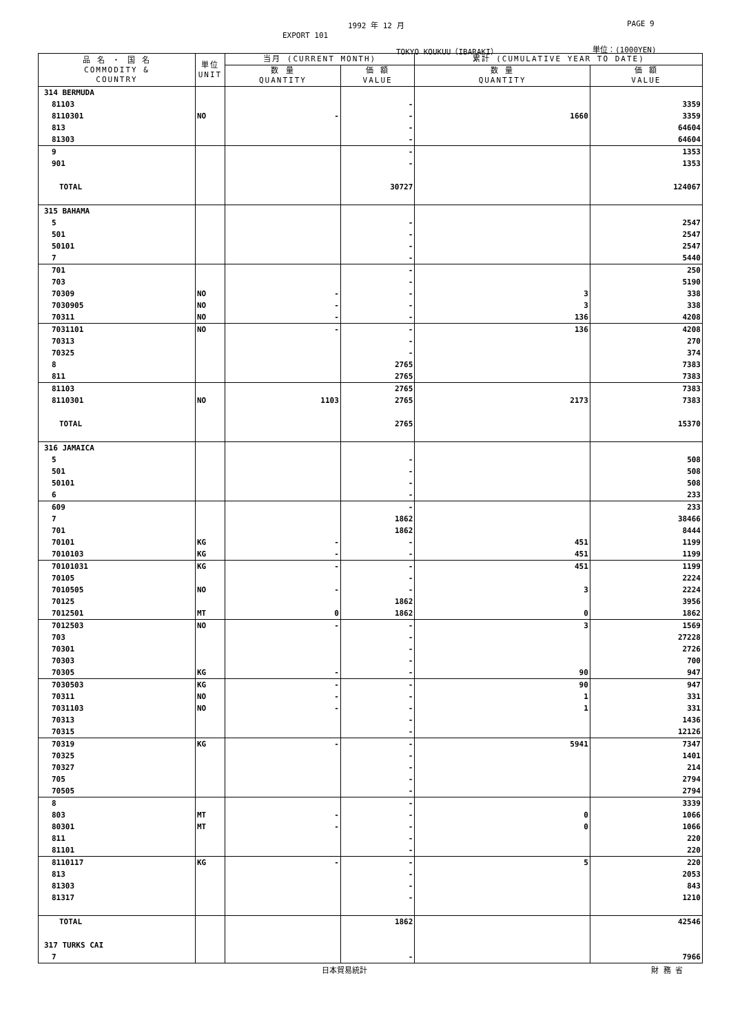1992 年 12 月 PAGE 9
EXPORT 101
TOKYO KOUKUU（IBARAKI） 単位：(1000YEN)
| 品 名 ・ 国 名 COMMODITY & COUNTRY | 単位 UNIT | 当月 (CURRENT MONTH) | | 累計 (CUMULATIVE YEAR TO DATE) | |
| --- | --- | --- | --- | --- | --- |
| | | 数 量 QUANTITY | 価 額 VALUE | 数 量 QUANTITY | 価 額 VALUE |
| 314 BERMUDA | | | | | |
| 81103 | | | - | | 3359 |
| 8110301 | NO | - | - | 1660 | 3359 |
| 813 | | | - | | 64604 |
| 81303 | | | - | | 64604 |
| 9 | | | - | | 1353 |
| 901 | | | - | | 1353 |
| TOTAL | | | 30727 | | 124067 |
| 315 BAHAMA | | | | | |
| 5 | | | - | | 2547 |
| 501 | | | - | | 2547 |
| 50101 | | | - | | 2547 |
| 7 | | | - | | 5440 |
| 701 | | | - | | 250 |
| 703 | | | - | | 5190 |
| 70309 | NO | - | - | 3 | 338 |
| 7030905 | NO | - | - | 3 | 338 |
| 70311 | NO | - | - | 136 | 4208 |
| 7031101 | NO | - | - | 136 | 4208 |
| 70313 | | | - | | 270 |
| 70325 | | | - | | 374 |
| 8 | | | 2765 | | 7383 |
| 811 | | | 2765 | | 7383 |
| 81103 | | | 2765 | | 7383 |
| 8110301 | NO | 1103 | 2765 | 2173 | 7383 |
| TOTAL | | | 2765 | | 15370 |
| 316 JAMAICA | | | | | |
| 5 | | | - | | 508 |
| 501 | | | - | | 508 |
| 50101 | | | - | | 508 |
| 6 | | | - | | 233 |
| 609 | | | - | | 233 |
| 7 | | | 1862 | | 38466 |
| 701 | | | 1862 | | 8444 |
| 70101 | KG | - | - | 451 | 1199 |
| 7010103 | KG | - | - | 451 | 1199 |
| 70101031 | KG | - | - | 451 | 1199 |
| 70105 | | | - | | 2224 |
| 7010505 | NO | - | - | 3 | 2224 |
| 70125 | | | 1862 | | 3956 |
| 7012501 | MT | 0 | 1862 | 0 | 1862 |
| 7012503 | NO | - | - | 3 | 1569 |
| 703 | | | - | | 27228 |
| 70301 | | | - | | 2726 |
| 70303 | | | - | | 700 |
| 70305 | KG | - | - | 90 | 947 |
| 7030503 | KG | - | - | 90 | 947 |
| 70311 | NO | - | - | 1 | 331 |
| 7031103 | NO | - | - | 1 | 331 |
| 70313 | | | - | | 1436 |
| 70315 | | | - | | 12126 |
| 70319 | KG | - | - | 5941 | 7347 |
| 70325 | | | - | | 1401 |
| 70327 | | | - | | 214 |
| 705 | | | - | | 2794 |
| 70505 | | | - | | 2794 |
| 8 | | | - | | 3339 |
| 803 | MT | - | - | 0 | 1066 |
| 80301 | MT | - | - | 0 | 1066 |
| 811 | | | - | | 220 |
| 81101 | | | - | | 220 |
| 8110117 | KG | - | - | 5 | 220 |
| 813 | | | - | | 2053 |
| 81303 | | | - | | 843 |
| 81317 | | | - | | 1210 |
| TOTAL | | | 1862 | | 42546 |
| 317 TURKS CAI | | | | | |
| 7 | | | - | | 7966 |
日本貿易統計 財 務 省